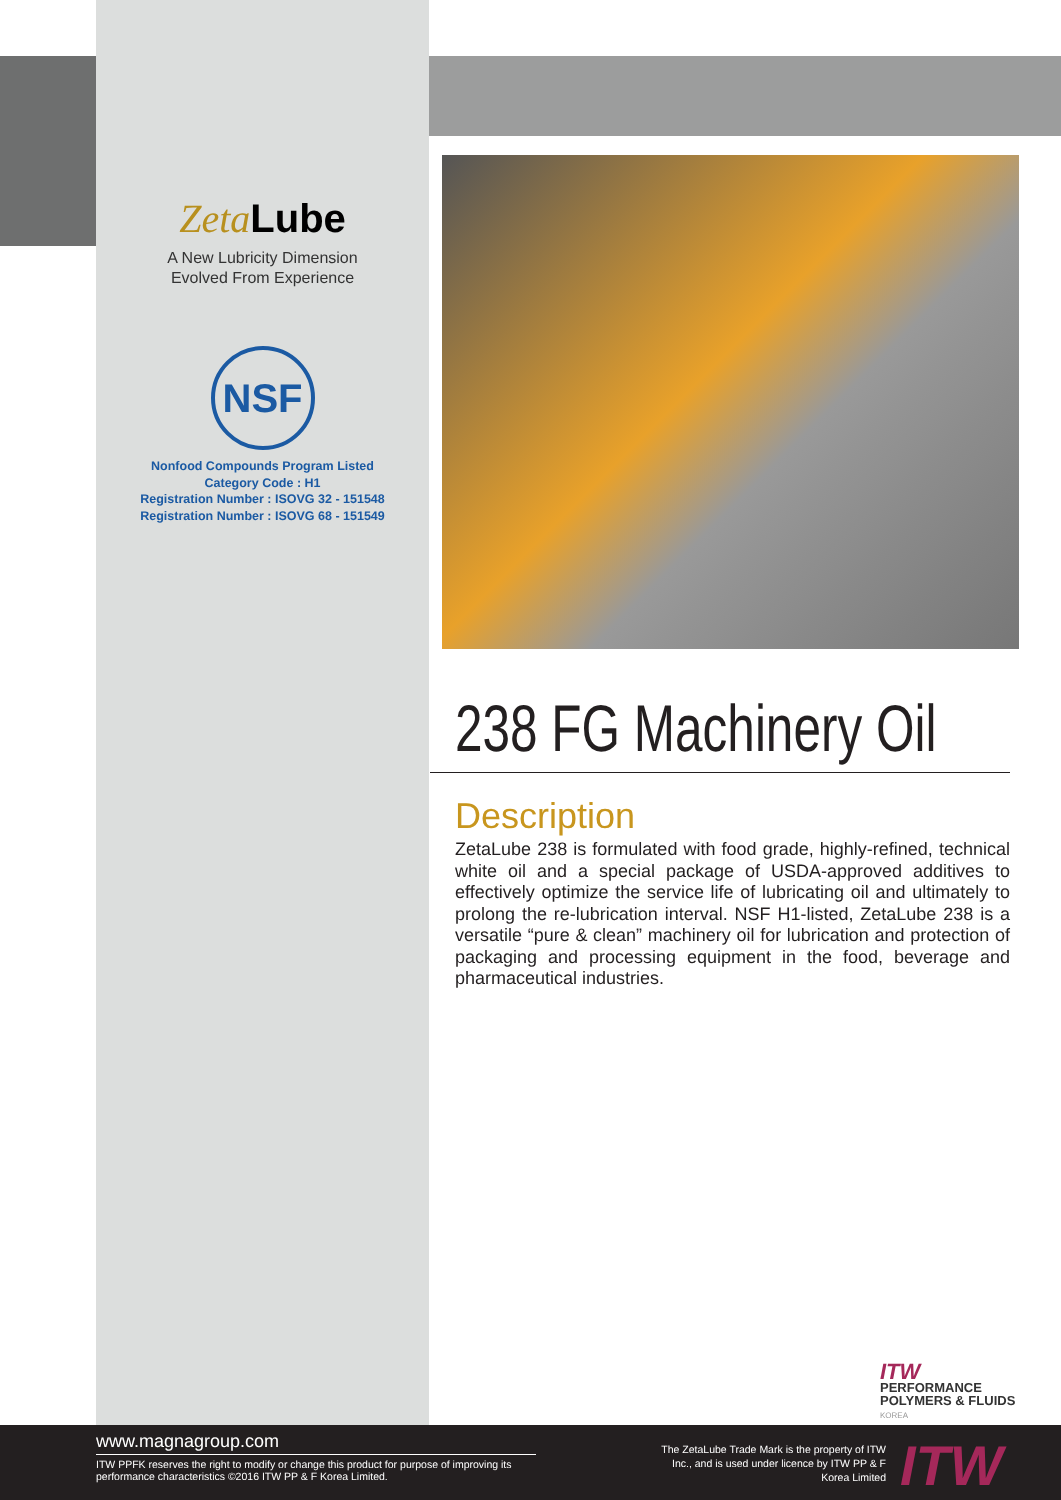Zeta Lube
A New Lubricity Dimension
Evolved From Experience
NSF
Nonfood Compounds Program Listed
Category Code : H1
Registration Number : ISOVG 32 - 151548
Registration Number : ISOVG 68 - 151549
238 FG Machinery Oil
Description
ZetaLube 238 is formulated with food grade, highly-refined, technical white oil and a special package of USDA-approved additives to effectively optimize the service life of lubricating oil and ultimately to prolong the re-lubrication interval. NSF H1-listed, ZetaLube 238 is a versatile “pure & clean” machinery oil for lubrication and protection of packaging and processing equipment in the food, beverage and pharmaceutical industries.
ITW
PERFORMANCE
POLYMERS & FLUIDS
KOREA
www.magnagroup.com
ITW PPFK reserves the right to modify or change this product for purpose of improving its performance characteristics ©2016 ITW PP & F Korea Limited.
The ZetaLube Trade Mark is the property of ITW Inc., and is used under licence by ITW PP & F Korea Limited
ITW